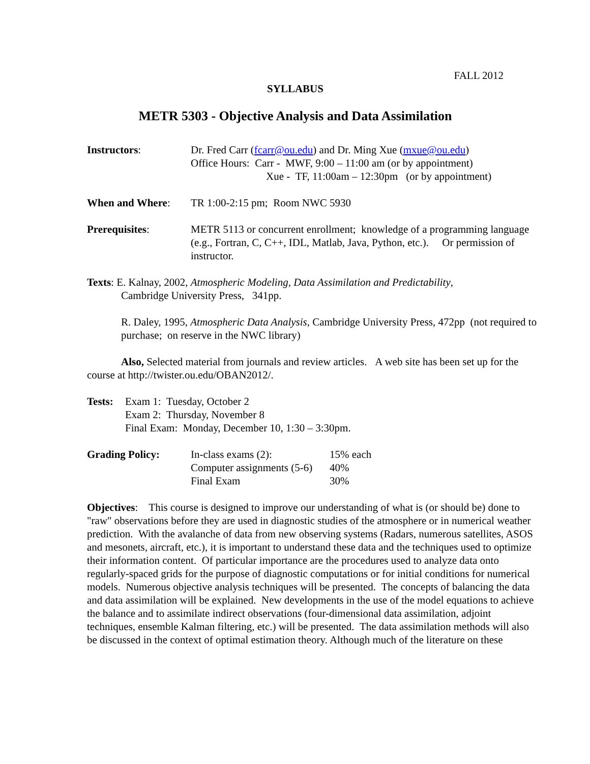FALL 2012
SYLLABUS
METR 5303 - Objective Analysis and Data Assimilation
Instructors: Dr. Fred Carr (fcarr@ou.edu) and Dr. Ming Xue (mxue@ou.edu)
Office Hours: Carr - MWF, 9:00 – 11:00 am (or by appointment)
Xue - TF, 11:00am – 12:30pm (or by appointment)
When and Where: TR 1:00-2:15 pm; Room NWC 5930
Prerequisites: METR 5113 or concurrent enrollment; knowledge of a programming language (e.g., Fortran, C, C++, IDL, Matlab, Java, Python, etc.). Or permission of instructor.
Texts: E. Kalnay, 2002, Atmospheric Modeling, Data Assimilation and Predictability,
Cambridge University Press, 341pp.
R. Daley, 1995, Atmospheric Data Analysis, Cambridge University Press, 472pp (not required to purchase; on reserve in the NWC library)
Also, Selected material from journals and review articles. A web site has been set up for the course at http://twister.ou.edu/OBAN2012/.
Tests:
Exam 1: Tuesday, October 2
Exam 2: Thursday, November 8
Final Exam: Monday, December 10, 1:30 – 3:30pm.
Grading Policy:
| In-class exams (2): | 15% each |
| Computer assignments (5-6) | 40% |
| Final Exam | 30% |
Objectives: This course is designed to improve our understanding of what is (or should be) done to "raw" observations before they are used in diagnostic studies of the atmosphere or in numerical weather prediction. With the avalanche of data from new observing systems (Radars, numerous satellites, ASOS and mesonets, aircraft, etc.), it is important to understand these data and the techniques used to optimize their information content. Of particular importance are the procedures used to analyze data onto regularly-spaced grids for the purpose of diagnostic computations or for initial conditions for numerical models. Numerous objective analysis techniques will be presented. The concepts of balancing the data and data assimilation will be explained. New developments in the use of the model equations to achieve the balance and to assimilate indirect observations (four-dimensional data assimilation, adjoint techniques, ensemble Kalman filtering, etc.) will be presented. The data assimilation methods will also be discussed in the context of optimal estimation theory. Although much of the literature on these